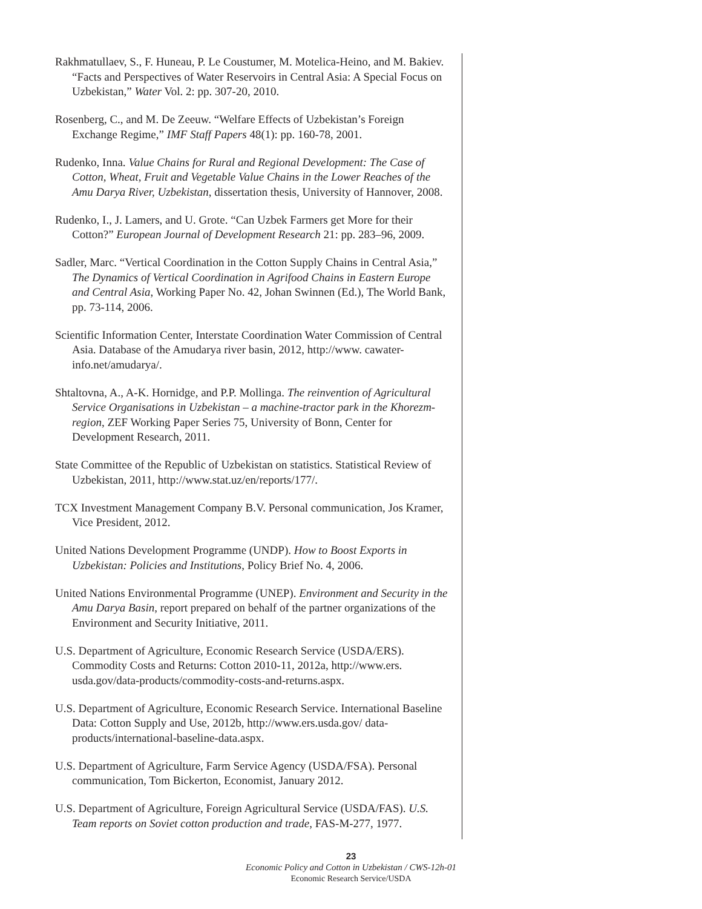Rakhmatullaev, S., F. Huneau, P. Le Coustumer, M. Motelica-Heino, and M. Bakiev. “Facts and Perspectives of Water Reservoirs in Central Asia: A Special Focus on Uzbekistan,” Water Vol. 2: pp. 307-20, 2010.
Rosenberg, C., and M. De Zeeuw. “Welfare Effects of Uzbekistan’s Foreign Exchange Regime,” IMF Staff Papers 48(1): pp. 160-78, 2001.
Rudenko, Inna. Value Chains for Rural and Regional Development: The Case of Cotton, Wheat, Fruit and Vegetable Value Chains in the Lower Reaches of the Amu Darya River, Uzbekistan, dissertation thesis, University of Hannover, 2008.
Rudenko, I., J. Lamers, and U. Grote. “Can Uzbek Farmers get More for their Cotton?” European Journal of Development Research 21: pp. 283–96, 2009.
Sadler, Marc. “Vertical Coordination in the Cotton Supply Chains in Central Asia,” The Dynamics of Vertical Coordination in Agrifood Chains in Eastern Europe and Central Asia, Working Paper No. 42, Johan Swinnen (Ed.), The World Bank, pp. 73-114, 2006.
Scientific Information Center, Interstate Coordination Water Commission of Central Asia. Database of the Amudarya river basin, 2012, http://www. cawater-info.net/amudarya/.
Shtaltovna, A., A-K. Hornidge, and P.P. Mollinga. The reinvention of Agricultural Service Organisations in Uzbekistan – a machine-tractor park in the Khorezm-region, ZEF Working Paper Series 75, University of Bonn, Center for Development Research, 2011.
State Committee of the Republic of Uzbekistan on statistics. Statistical Review of Uzbekistan, 2011, http://www.stat.uz/en/reports/177/.
TCX Investment Management Company B.V. Personal communication, Jos Kramer, Vice President, 2012.
United Nations Development Programme (UNDP). How to Boost Exports in Uzbekistan: Policies and Institutions, Policy Brief No. 4, 2006.
United Nations Environmental Programme (UNEP). Environment and Security in the Amu Darya Basin, report prepared on behalf of the partner organizations of the Environment and Security Initiative, 2011.
U.S. Department of Agriculture, Economic Research Service (USDA/ERS). Commodity Costs and Returns: Cotton 2010-11, 2012a, http://www.ers. usda.gov/data-products/commodity-costs-and-returns.aspx.
U.S. Department of Agriculture, Economic Research Service. International Baseline Data: Cotton Supply and Use, 2012b, http://www.ers.usda.gov/ data-products/international-baseline-data.aspx.
U.S. Department of Agriculture, Farm Service Agency (USDA/FSA). Personal communication, Tom Bickerton, Economist, January 2012.
U.S. Department of Agriculture, Foreign Agricultural Service (USDA/FAS). U.S. Team reports on Soviet cotton production and trade, FAS-M-277, 1977.
23
Economic Policy and Cotton in Uzbekistan / CWS-12h-01
Economic Research Service/USDA